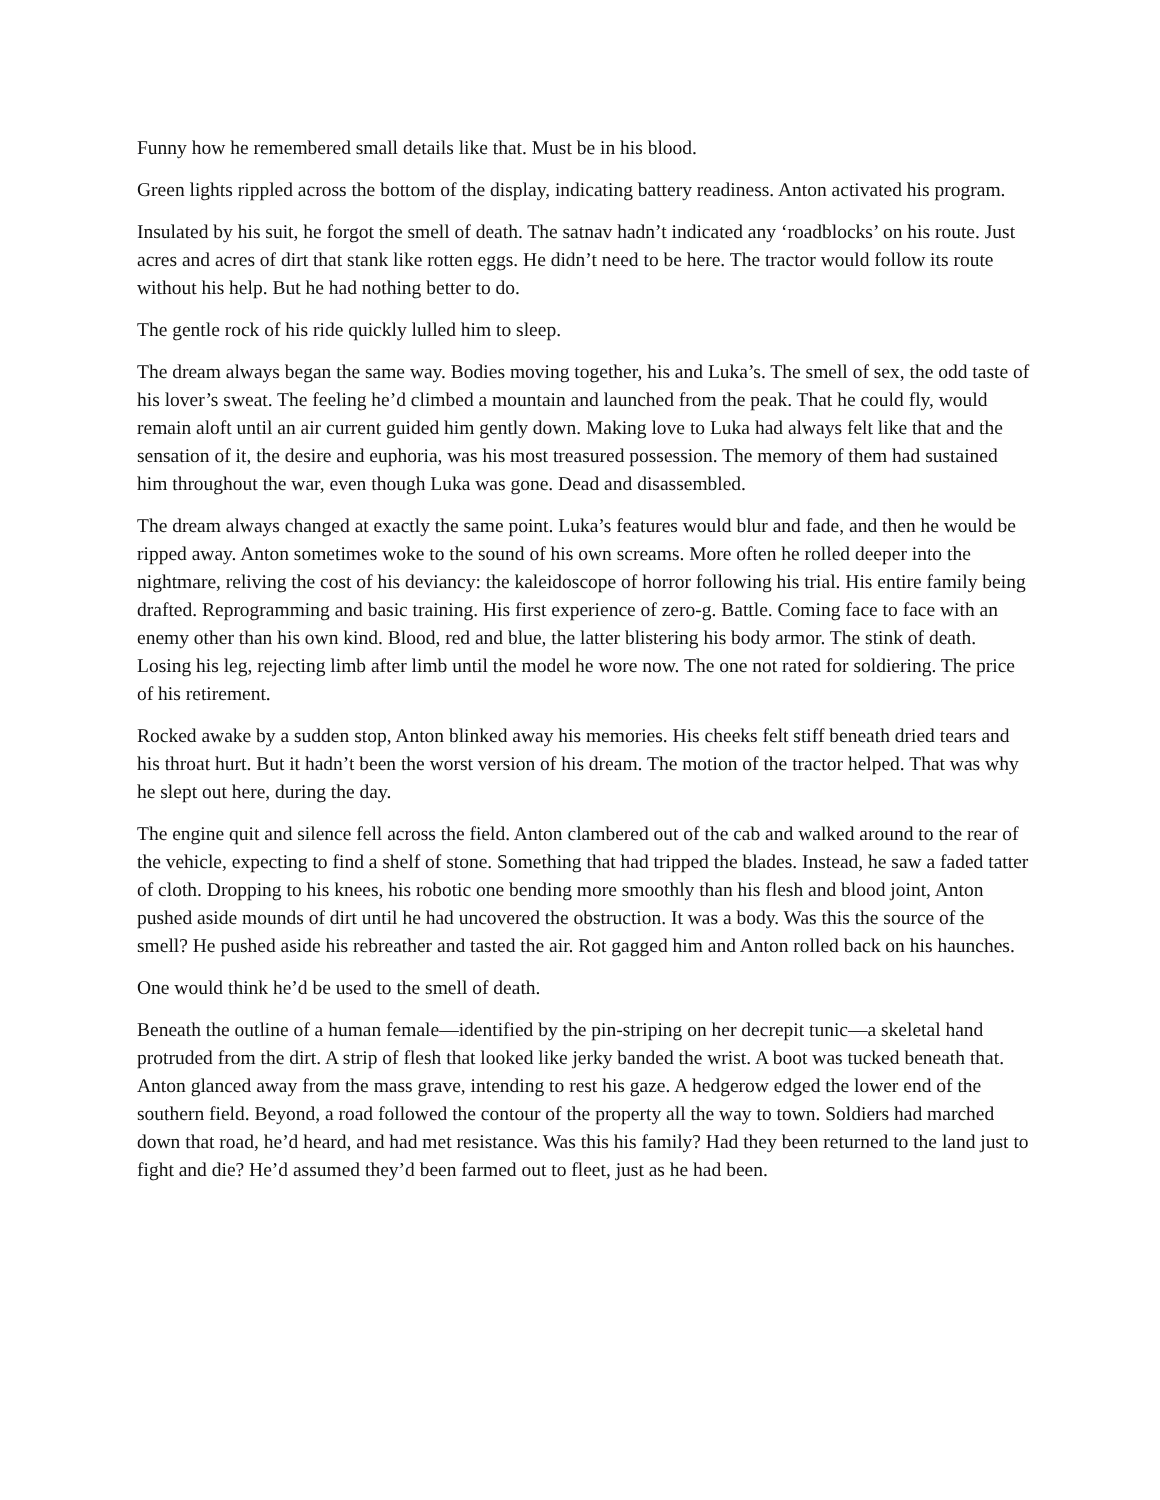Funny how he remembered small details like that. Must be in his blood.
Green lights rippled across the bottom of the display, indicating battery readiness. Anton activated his program.
Insulated by his suit, he forgot the smell of death. The satnav hadn’t indicated any ‘roadblocks’ on his route. Just acres and acres of dirt that stank like rotten eggs. He didn’t need to be here. The tractor would follow its route without his help. But he had nothing better to do.
The gentle rock of his ride quickly lulled him to sleep.
The dream always began the same way. Bodies moving together, his and Luka’s. The smell of sex, the odd taste of his lover’s sweat. The feeling he’d climbed a mountain and launched from the peak. That he could fly, would remain aloft until an air current guided him gently down. Making love to Luka had always felt like that and the sensation of it, the desire and euphoria, was his most treasured possession. The memory of them had sustained him throughout the war, even though Luka was gone. Dead and disassembled.
The dream always changed at exactly the same point. Luka’s features would blur and fade, and then he would be ripped away. Anton sometimes woke to the sound of his own screams. More often he rolled deeper into the nightmare, reliving the cost of his deviancy: the kaleidoscope of horror following his trial. His entire family being drafted. Reprogramming and basic training. His first experience of zero-g. Battle. Coming face to face with an enemy other than his own kind. Blood, red and blue, the latter blistering his body armor. The stink of death. Losing his leg, rejecting limb after limb until the model he wore now. The one not rated for soldiering. The price of his retirement.
Rocked awake by a sudden stop, Anton blinked away his memories. His cheeks felt stiff beneath dried tears and his throat hurt. But it hadn’t been the worst version of his dream. The motion of the tractor helped. That was why he slept out here, during the day.
The engine quit and silence fell across the field. Anton clambered out of the cab and walked around to the rear of the vehicle, expecting to find a shelf of stone. Something that had tripped the blades. Instead, he saw a faded tatter of cloth. Dropping to his knees, his robotic one bending more smoothly than his flesh and blood joint, Anton pushed aside mounds of dirt until he had uncovered the obstruction. It was a body. Was this the source of the smell? He pushed aside his rebreather and tasted the air. Rot gagged him and Anton rolled back on his haunches.
One would think he’d be used to the smell of death.
Beneath the outline of a human female—identified by the pin-striping on her decrepit tunic—a skeletal hand protruded from the dirt. A strip of flesh that looked like jerky banded the wrist. A boot was tucked beneath that. Anton glanced away from the mass grave, intending to rest his gaze. A hedgerow edged the lower end of the southern field. Beyond, a road followed the contour of the property all the way to town. Soldiers had marched down that road, he’d heard, and had met resistance. Was this his family? Had they been returned to the land just to fight and die? He’d assumed they’d been farmed out to fleet, just as he had been.